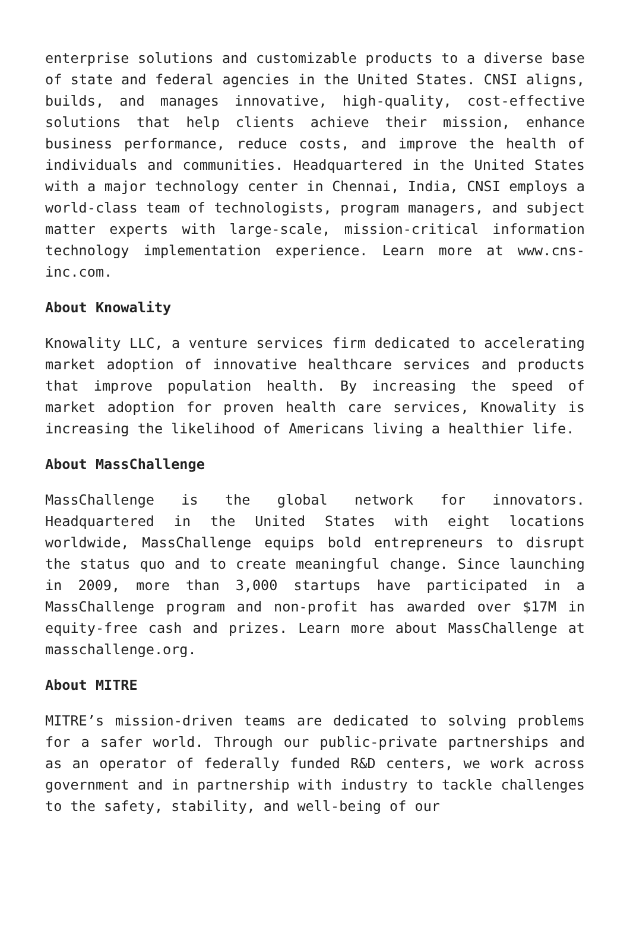enterprise solutions and customizable products to a diverse base of state and federal agencies in the United States. CNSI aligns, builds, and manages innovative, high-quality, cost-effective solutions that help clients achieve their mission, enhance business performance, reduce costs, and improve the health of individuals and communities. Headquartered in the United States with a major technology center in Chennai, India, CNSI employs a world-class team of technologists, program managers, and subject matter experts with large-scale, mission-critical information technology implementation experience. Learn more at www.cns-inc.com.
About Knowality
Knowality LLC, a venture services firm dedicated to accelerating market adoption of innovative healthcare services and products that improve population health. By increasing the speed of market adoption for proven health care services, Knowality is increasing the likelihood of Americans living a healthier life.
About MassChallenge
MassChallenge is the global network for innovators. Headquartered in the United States with eight locations worldwide, MassChallenge equips bold entrepreneurs to disrupt the status quo and to create meaningful change. Since launching in 2009, more than 3,000 startups have participated in a MassChallenge program and non-profit has awarded over $17M in equity-free cash and prizes. Learn more about MassChallenge at masschallenge.org.
About MITRE
MITRE’s mission-driven teams are dedicated to solving problems for a safer world. Through our public-private partnerships and as an operator of federally funded R&D centers, we work across government and in partnership with industry to tackle challenges to the safety, stability, and well-being of our